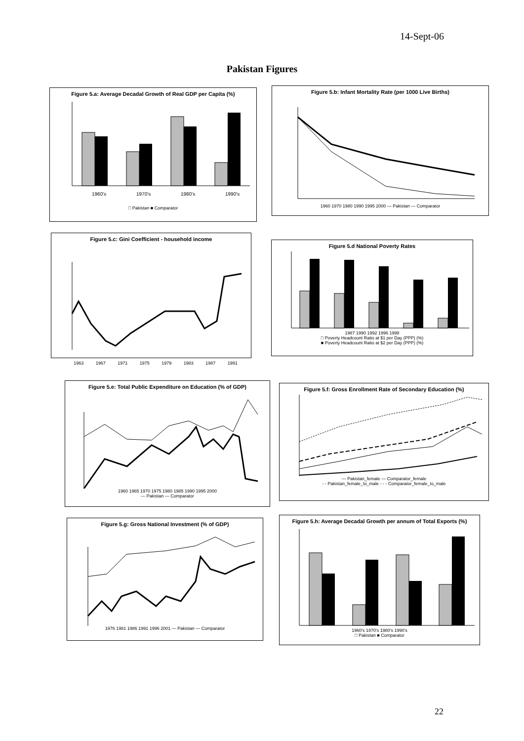14-Sept-06
Pakistan Figures
Figure 5.a: Average Decadal Growth of Real GDP per Capita (%)
1960's
1970's
1980's
1990's
□ Pakistan ■ Comparator
Figure 5.b: Infant Mortality Rate (per 1000 Live Births)
1960 1970 1980 1990 1995 2000 — Pakistan — Comparator
Figure 5.c: Gini Coefficient - household income
1963 1967 1971 1975 1979 1983 1987 1991
Figure 5.d National Poverty Rates
1987 1990 1992 1996 1998
□ Poverty Headcount Ratio at $1 per Day (PPP) (%)
■ Poverty Headcount Ratio at $2 per Day (PPP) (%)
Figure 5.e: Total Public Expenditure on Education (% of GDP)
1960 1965 1970 1975 1980 1985 1990 1995 2000
— Pakistan — Comparator
Figure 5.f: Gross Enrollment Rate of Secondary Education (%)
— Pakistan_female — Comparator_female
- - Pakistan_female_to_male - - - Comparator_female_to_male
Figure 5.g: Gross National Investment (% of GDP)
1976 1981 1986 1991 1996 2001 — Pakistan — Comparator
Figure 5.h: Average Decadal Growth per annum of Total Exports (%)
1960's 1970's 1980's 1990's
□ Pakistan ■ Comparator
22